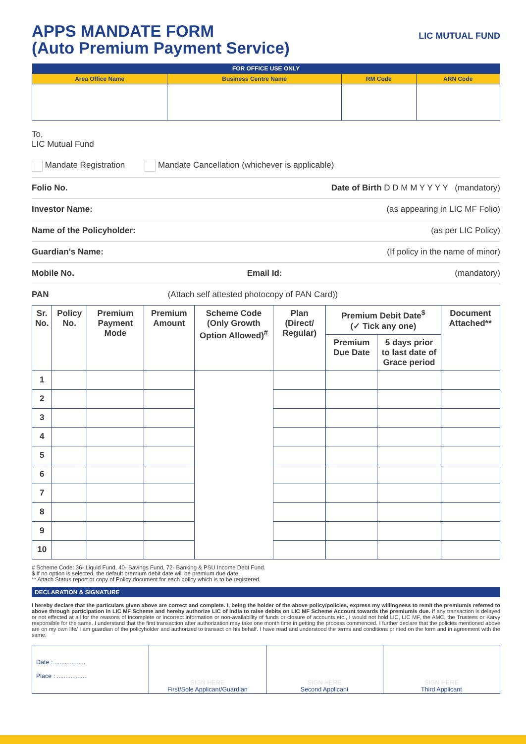APPS MANDATE FORM
(Auto Premium Payment Service)
LIC MUTUAL FUND
| FOR OFFICE USE ONLY | | | |
| --- | --- | --- | --- |
| Area Office Name | Business Centre Name | RM Code | ARN Code |
To,
LIC Mutual Fund
Mandate Registration Mandate Cancellation (whichever is applicable)
Folio No. Date of Birth D D M M Y Y Y Y (mandatory)
Investor Name: (as appearing in LIC MF Folio)
Name of the Policyholder: (as per LIC Policy)
Guardian’s Name: (If policy in the name of minor)
Mobile No. Email Id: (mandatory)
PAN (Attach self attested photocopy of PAN Card))
| Sr. No. | Policy No. | Premium Payment Mode | Premium Amount | Scheme Code (Only Growth Option Allowed)<sup>#</sup> | Plan (Direct/ Regular) | Premium Debit Date<sup>$</sup> (✓ Tick any one) | | Document Attached** |
| --- | --- | --- | --- | --- | --- | --- | --- | --- |
| | | | | | | Premium Due Date | 5 days prior to last date of Grace period | |
| 1 | | | | | | | | |
| 2 | | | | | | | | |
| 3 | | | | | | | | |
| 4 | | | | | | | | |
| 5 | | | | | | | | |
| 6 | | | | | | | | |
| 7 | | | | | | | | |
| 8 | | | | | | | | |
| 9 | | | | | | | | |
| 10 | | | | | | | | |
# Scheme Code: 36- Liquid Fund, 40- Savings Fund, 72- Banking & PSU Income Debt Fund.
$ If no option is selected, the default premium debit date will be premium due date.
** Attach Status report or copy of Policy document for each policy which is to be registered.
DECLARATION & SIGNATURE
I hereby declare that the particulars given above are correct and complete. I, being the holder of the above policy/policies, express my willingness to remit the premium/s referred to above through participation in LIC MF Scheme and hereby authorize LIC of India to raise debits on LIC MF Scheme Account towards the premium/s due. If any transaction is delayed or not effected at all for the reasons of incomplete or incorrect information or non-availability of funds or closure of accounts etc., I would not hold LIC, LIC MF, the AMC, the Trustees or Karvy responsible for the same. I understand that the first transaction after authorization may take one month time in getting the process commenced. I further declare that the policies mentioned above are on my own life/ I am guardian of the policyholder and authorized to transact on his behalf. I have read and understood the terms and conditions printed on the form and in agreement with the same.
| Date : .................. Place : .................. | SIGN HERE First/Sole Applicant/Guardian | SIGN HERE Second Applicant | SIGN HERE Third Applicant |